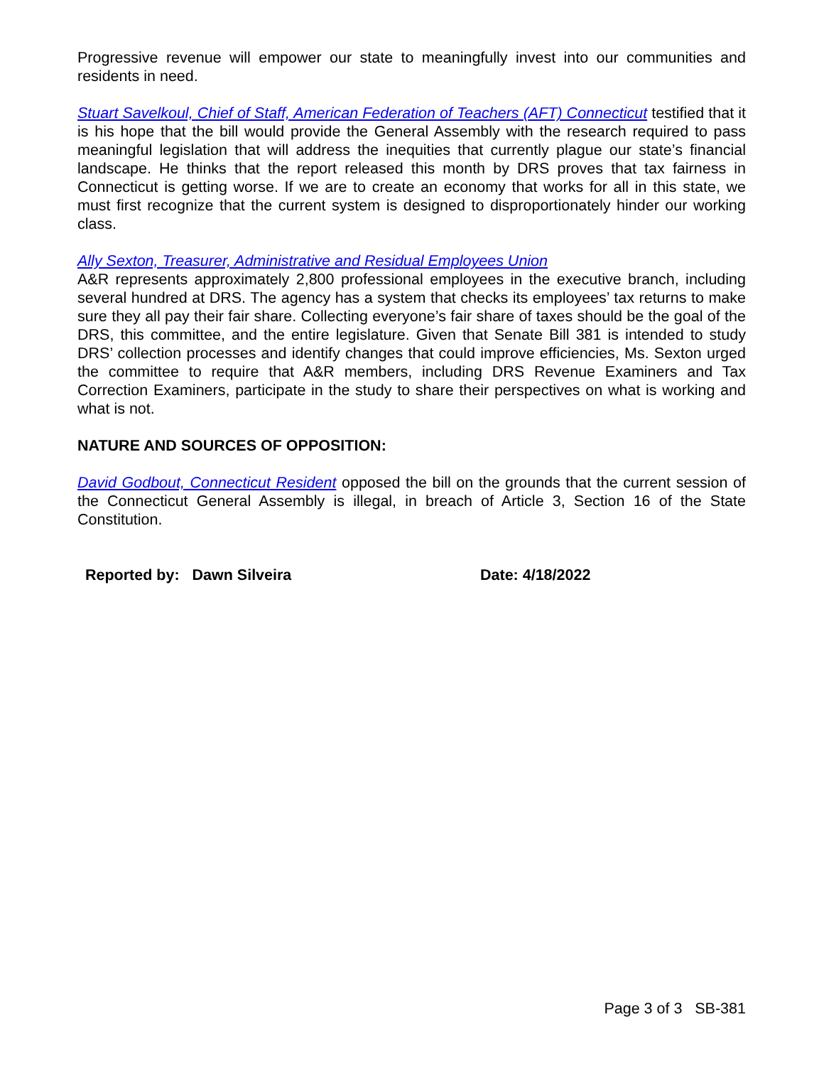Progressive revenue will empower our state to meaningfully invest into our communities and residents in need.
Stuart Savelkoul, Chief of Staff, American Federation of Teachers (AFT) Connecticut testified that it is his hope that the bill would provide the General Assembly with the research required to pass meaningful legislation that will address the inequities that currently plague our state’s financial landscape. He thinks that the report released this month by DRS proves that tax fairness in Connecticut is getting worse. If we are to create an economy that works for all in this state, we must first recognize that the current system is designed to disproportionately hinder our working class.
Ally Sexton, Treasurer, Administrative and Residual Employees Union
A&R represents approximately 2,800 professional employees in the executive branch, including several hundred at DRS. The agency has a system that checks its employees’ tax returns to make sure they all pay their fair share. Collecting everyone’s fair share of taxes should be the goal of the DRS, this committee, and the entire legislature. Given that Senate Bill 381 is intended to study DRS’ collection processes and identify changes that could improve efficiencies, Ms. Sexton urged the committee to require that A&R members, including DRS Revenue Examiners and Tax Correction Examiners, participate in the study to share their perspectives on what is working and what is not.
NATURE AND SOURCES OF OPPOSITION:
David Godbout, Connecticut Resident opposed the bill on the grounds that the current session of the Connecticut General Assembly is illegal, in breach of Article 3, Section 16 of the State Constitution.
Reported by: Dawn Silveira Date: 4/18/2022
Page 3 of 3 SB-381